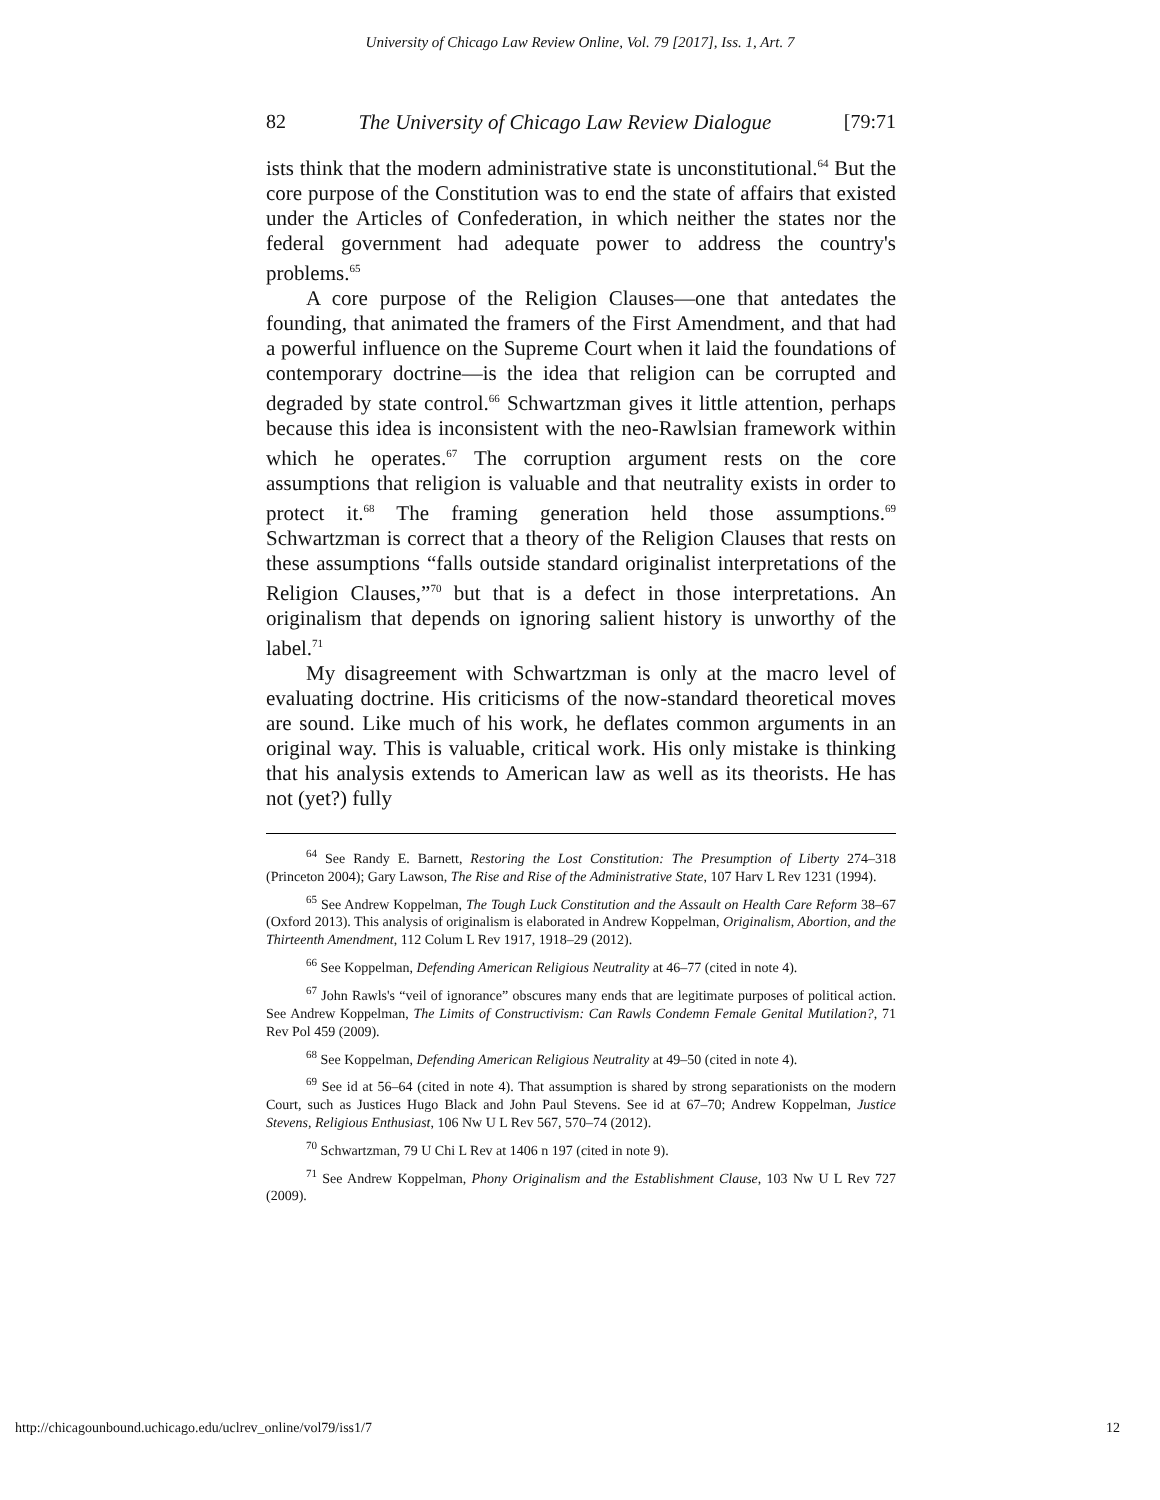University of Chicago Law Review Online, Vol. 79 [2017], Iss. 1, Art. 7
82 The University of Chicago Law Review Dialogue [79:71
ists think that the modern administrative state is unconstitutional.<sup>64</sup> But the core purpose of the Constitution was to end the state of affairs that existed under the Articles of Confederation, in which neither the states nor the federal government had adequate power to address the country's problems.<sup>65</sup>
A core purpose of the Religion Clauses—one that antedates the founding, that animated the framers of the First Amendment, and that had a powerful influence on the Supreme Court when it laid the foundations of contemporary doctrine—is the idea that religion can be corrupted and degraded by state control.<sup>66</sup> Schwartzman gives it little attention, perhaps because this idea is inconsistent with the neo-Rawlsian framework within which he operates.<sup>67</sup> The corruption argument rests on the core assumptions that religion is valuable and that neutrality exists in order to protect it.<sup>68</sup> The framing generation held those assumptions.<sup>69</sup> Schwartzman is correct that a theory of the Religion Clauses that rests on these assumptions “falls outside standard originalist interpretations of the Religion Clauses,”<sup>70</sup> but that is a defect in those interpretations. An originalism that depends on ignoring salient history is unworthy of the label.<sup>71</sup>
My disagreement with Schwartzman is only at the macro level of evaluating doctrine. His criticisms of the now-standard theoretical moves are sound. Like much of his work, he deflates common arguments in an original way. This is valuable, critical work. His only mistake is thinking that his analysis extends to American law as well as its theorists. He has not (yet?) fully
<sup>64</sup> See Randy E. Barnett, Restoring the Lost Constitution: The Presumption of Liberty 274–318 (Princeton 2004); Gary Lawson, The Rise and Rise of the Administrative State, 107 Harv L Rev 1231 (1994).
<sup>65</sup> See Andrew Koppelman, The Tough Luck Constitution and the Assault on Health Care Reform 38–67 (Oxford 2013). This analysis of originalism is elaborated in Andrew Koppelman, Originalism, Abortion, and the Thirteenth Amendment, 112 Colum L Rev 1917, 1918–29 (2012).
<sup>66</sup> See Koppelman, Defending American Religious Neutrality at 46–77 (cited in note 4).
<sup>67</sup> John Rawls's “veil of ignorance” obscures many ends that are legitimate purposes of political action. See Andrew Koppelman, The Limits of Constructivism: Can Rawls Condemn Female Genital Mutilation?, 71 Rev Pol 459 (2009).
<sup>68</sup> See Koppelman, Defending American Religious Neutrality at 49–50 (cited in note 4).
<sup>69</sup> See id at 56–64 (cited in note 4). That assumption is shared by strong separationists on the modern Court, such as Justices Hugo Black and John Paul Stevens. See id at 67–70; Andrew Koppelman, Justice Stevens, Religious Enthusiast, 106 Nw U L Rev 567, 570–74 (2012).
<sup>70</sup> Schwartzman, 79 U Chi L Rev at 1406 n 197 (cited in note 9).
<sup>71</sup> See Andrew Koppelman, Phony Originalism and the Establishment Clause, 103 Nw U L Rev 727 (2009).
http://chicagounbound.uchicago.edu/uclrev_online/vol79/iss1/7 12